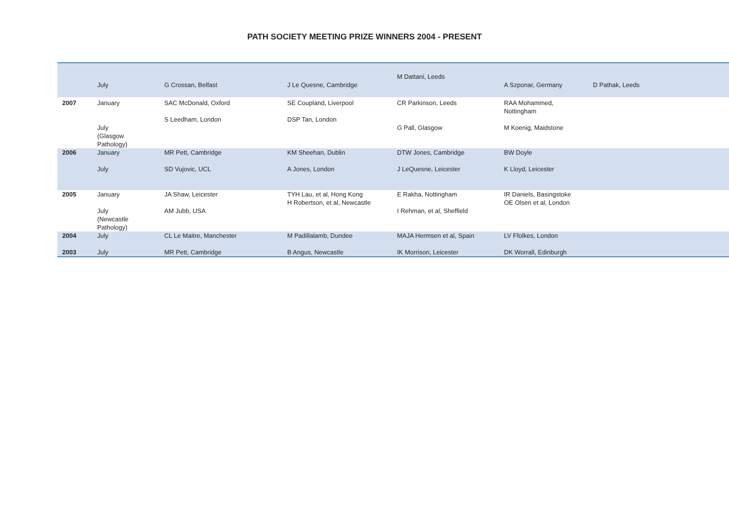PATH SOCIETY MEETING PRIZE WINNERS 2004 - PRESENT
| | July | G Crossan, Belfast | J Le Quesne, Cambridge | M Dattani, Leeds | A Szponar, Germany | D Pathak, Leeds |
| 2007 | January | SAC McDonald, Oxford | SE Coupland, Liverpool | CR Parkinson, Leeds | RAA Mohammed, Nottingham | |
| | July (Glasgow Pathology) | S Leedham, London | DSP Tan, London | G Pall, Glasgow | M Koenig, Maidstone | |
| 2006 | January | MR Pett, Cambridge | KM Sheehan, Dublin | DTW Jones, Cambridge | BW Doyle | |
| | July | SD Vujovic, UCL | A Jones, London | J LeQuesne, Leicester | K Lloyd, Leicester | |
| 2005 | January | JA Shaw, Leicester | TYH Lau, et al, Hong Kong | E Rakha, Nottingham | IR Daniels, Basingstoke | |
| | July (Newcastle Pathology) | AM Jubb, USA | H Robertson, et al, Newcastle | I Rehman, et al, Sheffield | OE Olsen et al, London | |
| 2004 | July | CL Le Maitre, Manchester | M Padillalamb, Dundee | MAJA Hermsen et al, Spain | LV Ffolkes, London | |
| 2003 | July | MR Pett, Cambridge | B Angus, Newcastle | IK Morrison, Leicester | DK Worrall, Edinburgh | |